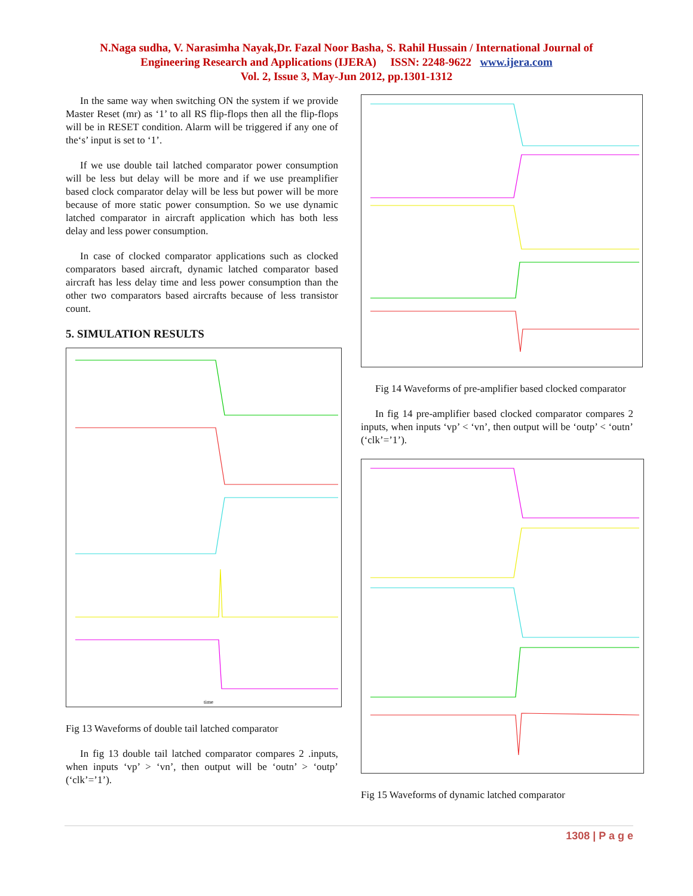N.Naga sudha, V. Narasimha Nayak,Dr. Fazal Noor Basha, S. Rahil Hussain / International Journal of
Engineering Research and Applications (IJERA) ISSN: 2248-9622 www.ijera.com
Vol. 2, Issue 3, May-Jun 2012, pp.1301-1312
In the same way when switching ON the system if we provide Master Reset (mr) as ‘1’ to all RS flip-flops then all the flip-flops will be in RESET condition. Alarm will be triggered if any one of the‘s’ input is set to ‘1’.
If we use double tail latched comparator power consumption will be less but delay will be more and if we use preamplifier based clock comparator delay will be less but power will be more because of more static power consumption. So we use dynamic latched comparator in aircraft application which has both less delay and less power consumption.
In case of clocked comparator applications such as clocked comparators based aircraft, dynamic latched comparator based aircraft has less delay time and less power consumption than the other two comparators based aircrafts because of less transistor count.
5. SIMULATION RESULTS
time
Fig 13 Waveforms of double tail latched comparator
In fig 13 double tail latched comparator compares 2 .inputs, when inputs ‘vp’ > ‘vn’, then output will be ‘outn’ > ‘outp’ (‘clk’=’1’).
Fig 14 Waveforms of pre-amplifier based clocked comparator
In fig 14 pre-amplifier based clocked comparator compares 2 inputs, when inputs ‘vp’ < ‘vn’, then output will be ‘outp’ < ‘outn’ (‘clk’=’1’).
Fig 15 Waveforms of dynamic latched comparator
1308 | P a g e